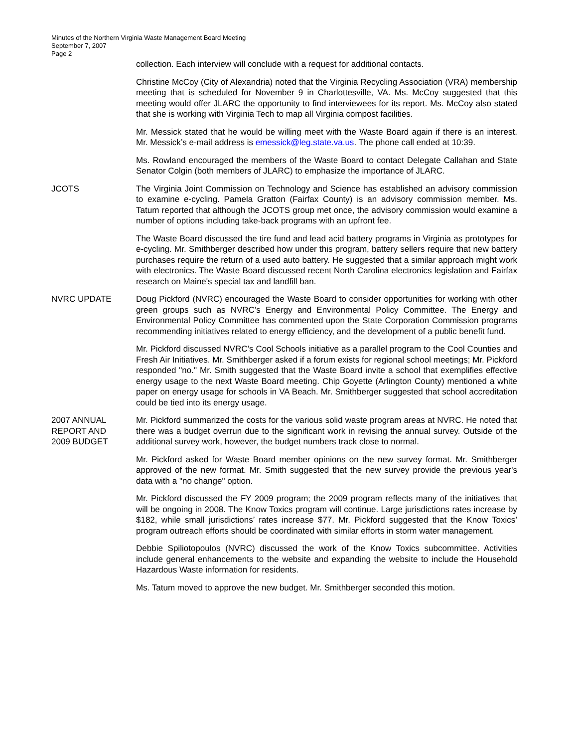Minutes of the Northern Virginia Waste Management Board Meeting
September 7, 2007
Page 2
collection. Each interview will conclude with a request for additional contacts.
Christine McCoy (City of Alexandria) noted that the Virginia Recycling Association (VRA) membership meeting that is scheduled for November 9 in Charlottesville, VA. Ms. McCoy suggested that this meeting would offer JLARC the opportunity to find interviewees for its report. Ms. McCoy also stated that she is working with Virginia Tech to map all Virginia compost facilities.
Mr. Messick stated that he would be willing meet with the Waste Board again if there is an interest. Mr. Messick’s e-mail address is emessick@leg.state.va.us. The phone call ended at 10:39.
Ms. Rowland encouraged the members of the Waste Board to contact Delegate Callahan and State Senator Colgin (both members of JLARC) to emphasize the importance of JLARC.
JCOTS The Virginia Joint Commission on Technology and Science has established an advisory commission to examine e-cycling. Pamela Gratton (Fairfax County) is an advisory commission member. Ms. Tatum reported that although the JCOTS group met once, the advisory commission would examine a number of options including take-back programs with an upfront fee.
The Waste Board discussed the tire fund and lead acid battery programs in Virginia as prototypes for e-cycling. Mr. Smithberger described how under this program, battery sellers require that new battery purchases require the return of a used auto battery. He suggested that a similar approach might work with electronics. The Waste Board discussed recent North Carolina electronics legislation and Fairfax research on Maine's special tax and landfill ban.
NVRC UPDATE Doug Pickford (NVRC) encouraged the Waste Board to consider opportunities for working with other green groups such as NVRC’s Energy and Environmental Policy Committee. The Energy and Environmental Policy Committee has commented upon the State Corporation Commission programs recommending initiatives related to energy efficiency, and the development of a public benefit fund.
Mr. Pickford discussed NVRC’s Cool Schools initiative as a parallel program to the Cool Counties and Fresh Air Initiatives. Mr. Smithberger asked if a forum exists for regional school meetings; Mr. Pickford responded "no." Mr. Smith suggested that the Waste Board invite a school that exemplifies effective energy usage to the next Waste Board meeting. Chip Goyette (Arlington County) mentioned a white paper on energy usage for schools in VA Beach. Mr. Smithberger suggested that school accreditation could be tied into its energy usage.
2007 ANNUAL
REPORT AND
2009 BUDGET
Mr. Pickford summarized the costs for the various solid waste program areas at NVRC. He noted that there was a budget overrun due to the significant work in revising the annual survey. Outside of the additional survey work, however, the budget numbers track close to normal.
Mr. Pickford asked for Waste Board member opinions on the new survey format. Mr. Smithberger approved of the new format. Mr. Smith suggested that the new survey provide the previous year's data with a "no change" option.
Mr. Pickford discussed the FY 2009 program; the 2009 program reflects many of the initiatives that will be ongoing in 2008. The Know Toxics program will continue. Large jurisdictions rates increase by $182, while small jurisdictions’ rates increase $77. Mr. Pickford suggested that the Know Toxics’ program outreach efforts should be coordinated with similar efforts in storm water management.
Debbie Spiliotopoulos (NVRC) discussed the work of the Know Toxics subcommittee. Activities include general enhancements to the website and expanding the website to include the Household Hazardous Waste information for residents.
Ms. Tatum moved to approve the new budget. Mr. Smithberger seconded this motion.